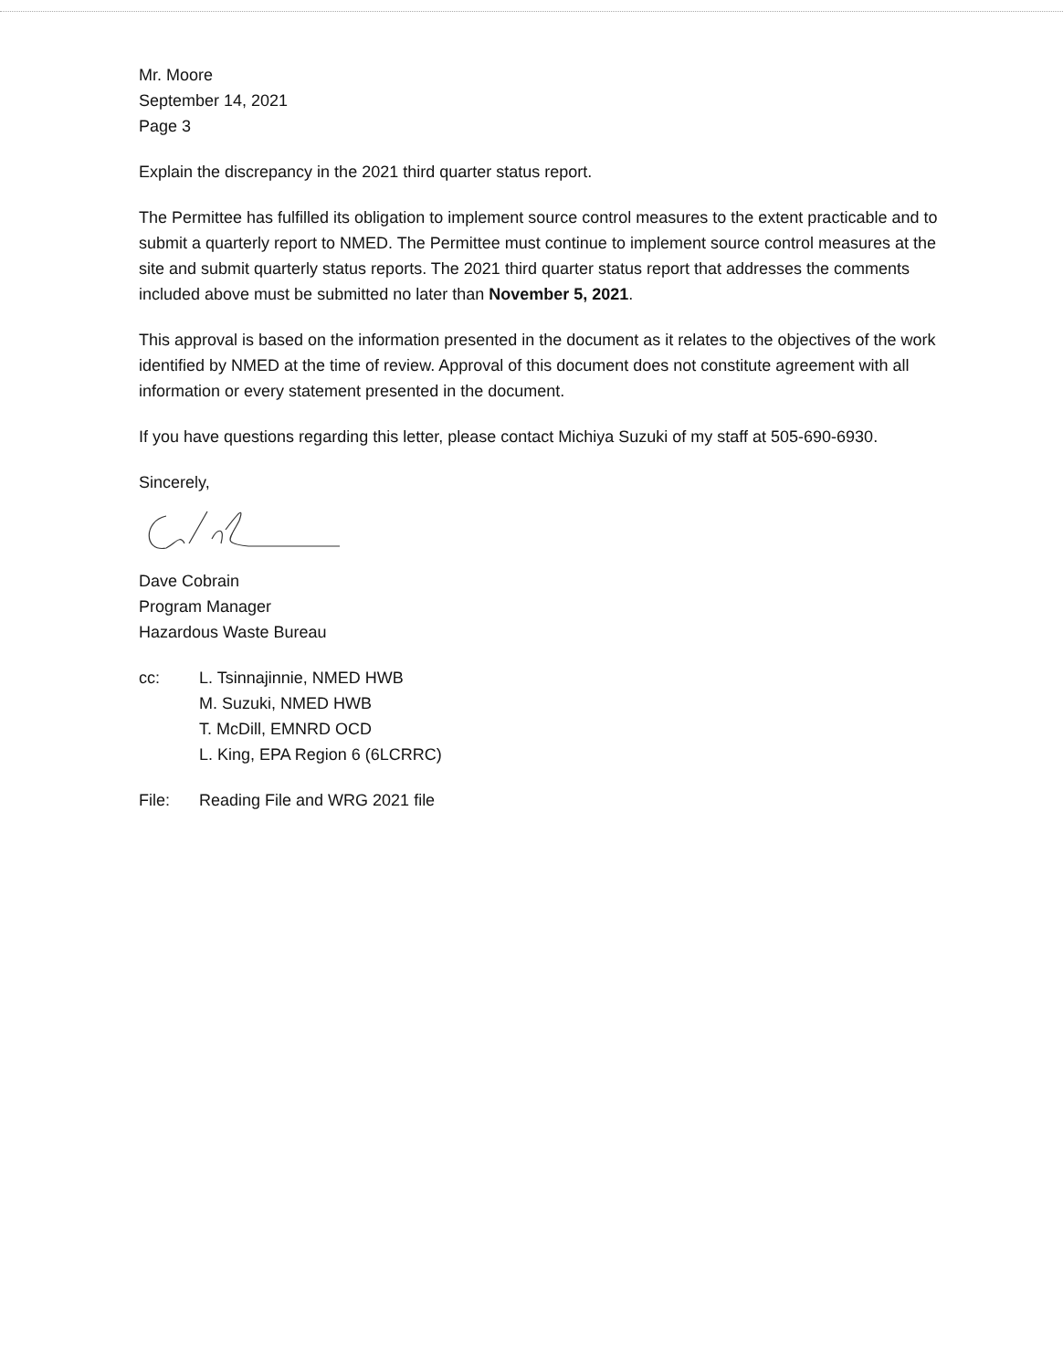Mr. Moore
September 14, 2021
Page 3
Explain the discrepancy in the 2021 third quarter status report.
The Permittee has fulfilled its obligation to implement source control measures to the extent practicable and to submit a quarterly report to NMED. The Permittee must continue to implement source control measures at the site and submit quarterly status reports. The 2021 third quarter status report that addresses the comments included above must be submitted no later than November 5, 2021.
This approval is based on the information presented in the document as it relates to the objectives of the work identified by NMED at the time of review. Approval of this document does not constitute agreement with all information or every statement presented in the document.
If you have questions regarding this letter, please contact Michiya Suzuki of my staff at 505-690-6930.
Sincerely,
Dave Cobrain
Program Manager
Hazardous Waste Bureau
cc: L. Tsinnajinnie, NMED HWB
M. Suzuki, NMED HWB
T. McDill, EMNRD OCD
L. King, EPA Region 6 (6LCRRC)
File: Reading File and WRG 2021 file